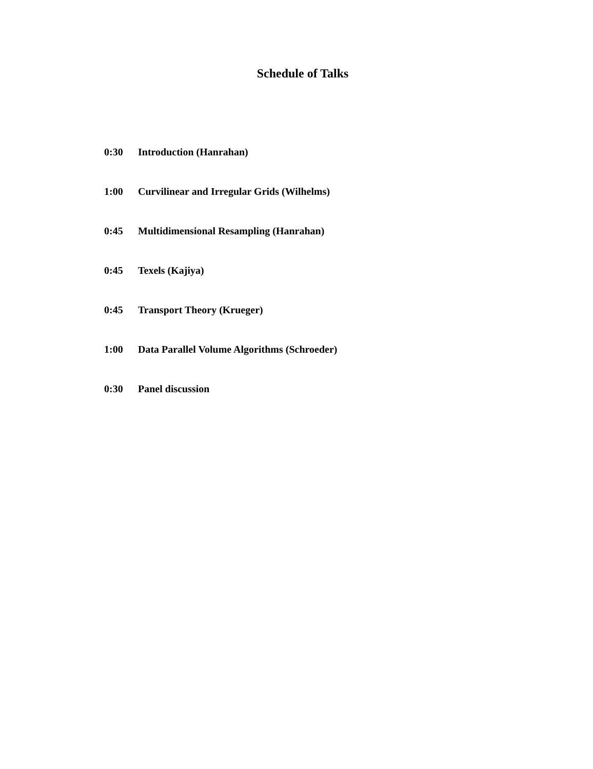Schedule of Talks
0:30 Introduction (Hanrahan)
1:00 Curvilinear and Irregular Grids (Wilhelms)
0:45 Multidimensional Resampling (Hanrahan)
0:45 Texels (Kajiya)
0:45 Transport Theory (Krueger)
1:00 Data Parallel Volume Algorithms (Schroeder)
0:30 Panel discussion